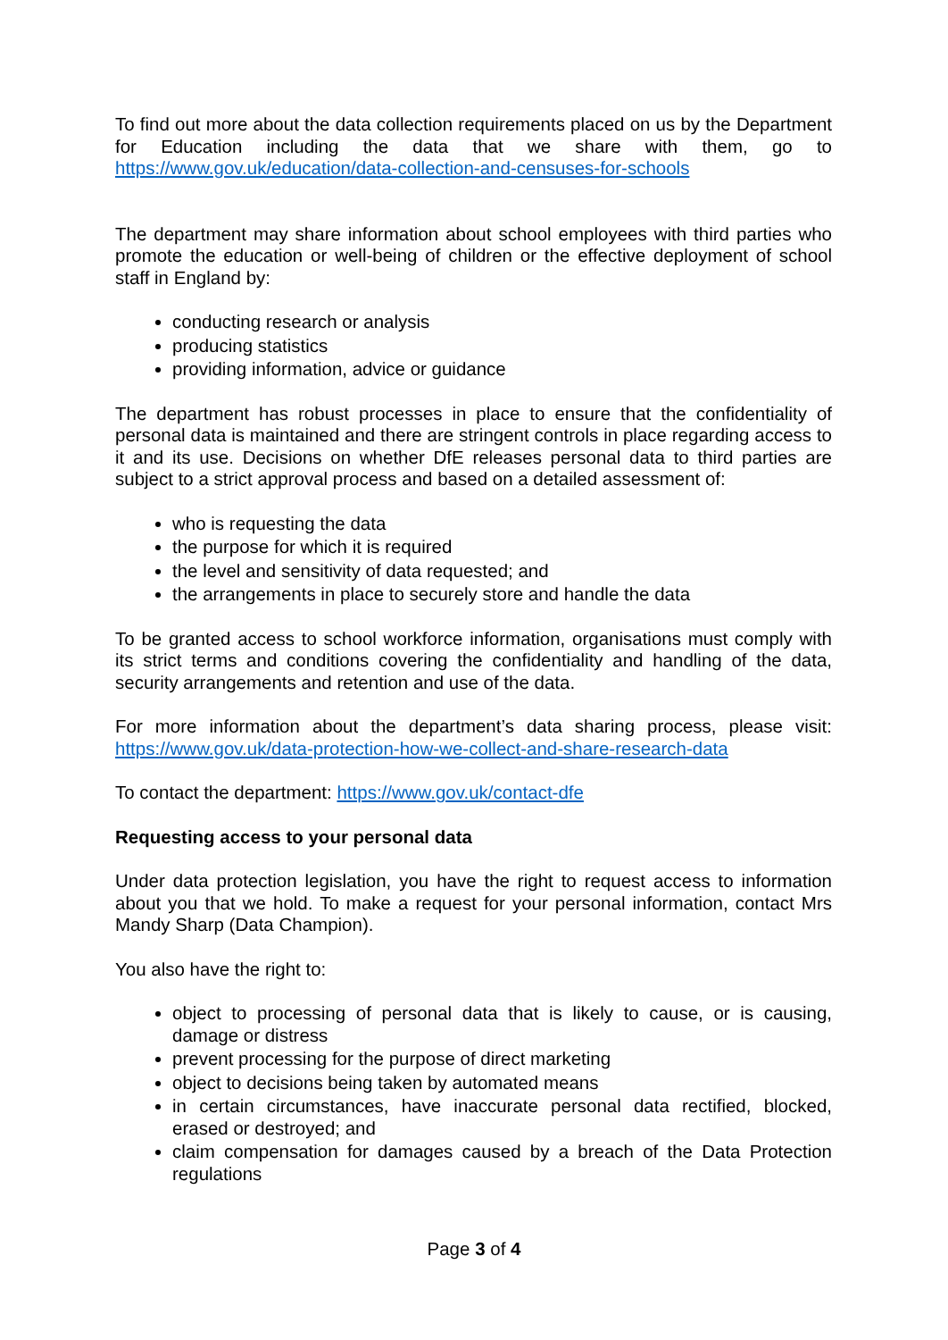To find out more about the data collection requirements placed on us by the Department for Education including the data that we share with them, go to https://www.gov.uk/education/data-collection-and-censuses-for-schools
The department may share information about school employees with third parties who promote the education or well-being of children or the effective deployment of school staff in England by:
conducting research or analysis
producing statistics
providing information, advice or guidance
The department has robust processes in place to ensure that the confidentiality of personal data is maintained and there are stringent controls in place regarding access to it and its use. Decisions on whether DfE releases personal data to third parties are subject to a strict approval process and based on a detailed assessment of:
who is requesting the data
the purpose for which it is required
the level and sensitivity of data requested; and
the arrangements in place to securely store and handle the data
To be granted access to school workforce information, organisations must comply with its strict terms and conditions covering the confidentiality and handling of the data, security arrangements and retention and use of the data.
For more information about the department’s data sharing process, please visit: https://www.gov.uk/data-protection-how-we-collect-and-share-research-data
To contact the department: https://www.gov.uk/contact-dfe
Requesting access to your personal data
Under data protection legislation, you have the right to request access to information about you that we hold. To make a request for your personal information, contact Mrs Mandy Sharp (Data Champion).
You also have the right to:
object to processing of personal data that is likely to cause, or is causing, damage or distress
prevent processing for the purpose of direct marketing
object to decisions being taken by automated means
in certain circumstances, have inaccurate personal data rectified, blocked, erased or destroyed; and
claim compensation for damages caused by a breach of the Data Protection regulations
Page 3 of 4